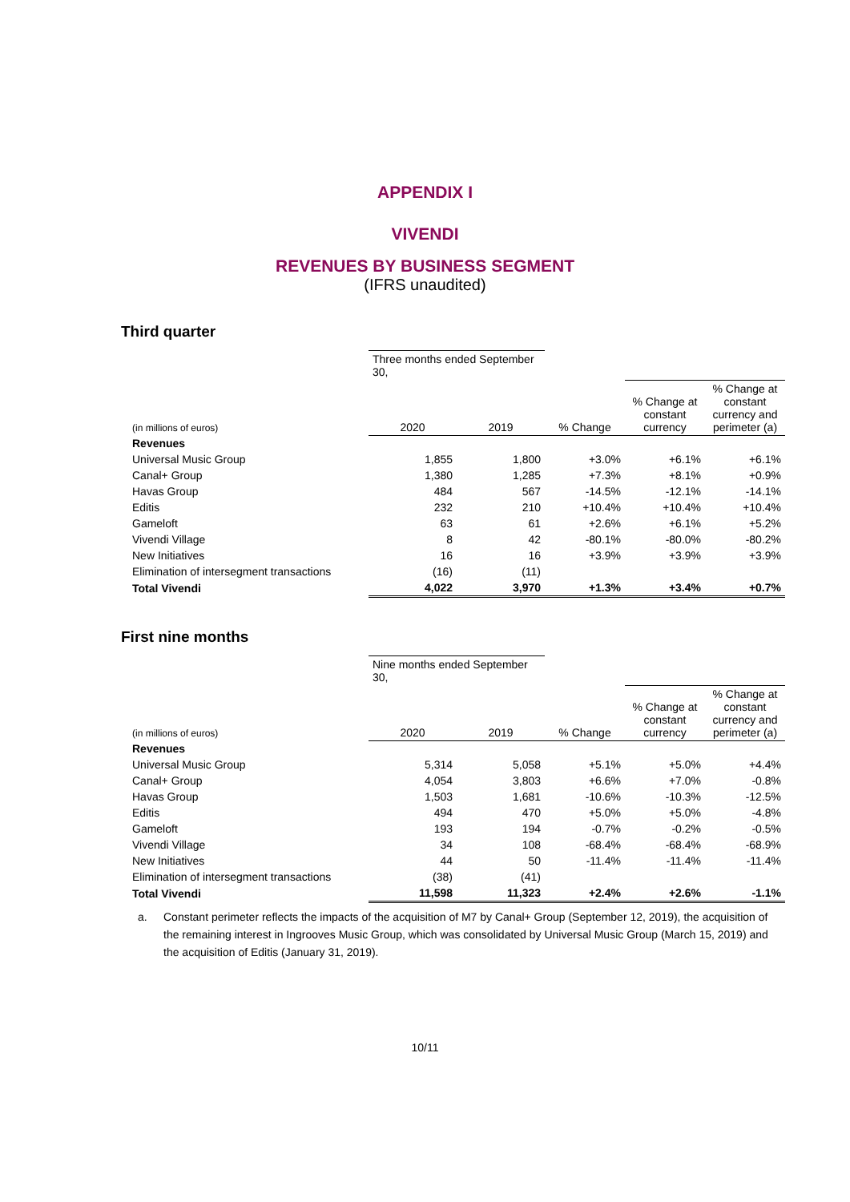APPENDIX I
VIVENDI
REVENUES BY BUSINESS SEGMENT
(IFRS unaudited)
Third quarter
| | Three months ended September 30, | | | | |
| --- | --- | --- | --- | --- | --- |
| (in millions of euros) | 2020 | 2019 | % Change | % Change at constant currency | % Change at constant currency and perimeter (a) |
| Revenues | | | | | |
| Universal Music Group | 1,855 | 1,800 | +3.0% | +6.1% | +6.1% |
| Canal+ Group | 1,380 | 1,285 | +7.3% | +8.1% | +0.9% |
| Havas Group | 484 | 567 | -14.5% | -12.1% | -14.1% |
| Editis | 232 | 210 | +10.4% | +10.4% | +10.4% |
| Gameloft | 63 | 61 | +2.6% | +6.1% | +5.2% |
| Vivendi Village | 8 | 42 | -80.1% | -80.0% | -80.2% |
| New Initiatives | 16 | 16 | +3.9% | +3.9% | +3.9% |
| Elimination of intersegment transactions | (16) | (11) | | | |
| Total Vivendi | 4,022 | 3,970 | +1.3% | +3.4% | +0.7% |
First nine months
| | Nine months ended September 30, | | | | |
| --- | --- | --- | --- | --- | --- |
| (in millions of euros) | 2020 | 2019 | % Change | % Change at constant currency | % Change at constant currency and perimeter (a) |
| Revenues | | | | | |
| Universal Music Group | 5,314 | 5,058 | +5.1% | +5.0% | +4.4% |
| Canal+ Group | 4,054 | 3,803 | +6.6% | +7.0% | -0.8% |
| Havas Group | 1,503 | 1,681 | -10.6% | -10.3% | -12.5% |
| Editis | 494 | 470 | +5.0% | +5.0% | -4.8% |
| Gameloft | 193 | 194 | -0.7% | -0.2% | -0.5% |
| Vivendi Village | 34 | 108 | -68.4% | -68.4% | -68.9% |
| New Initiatives | 44 | 50 | -11.4% | -11.4% | -11.4% |
| Elimination of intersegment transactions | (38) | (41) | | | |
| Total Vivendi | 11,598 | 11,323 | +2.4% | +2.6% | -1.1% |
a. Constant perimeter reflects the impacts of the acquisition of M7 by Canal+ Group (September 12, 2019), the acquisition of the remaining interest in Ingrooves Music Group, which was consolidated by Universal Music Group (March 15, 2019) and the acquisition of Editis (January 31, 2019).
10/11